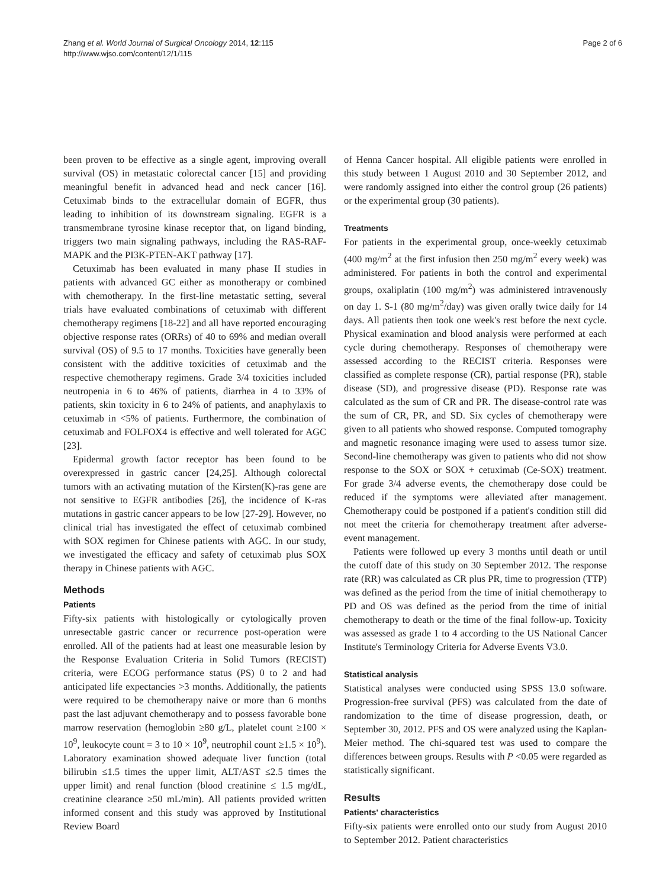Zhang et al. World Journal of Surgical Oncology 2014, 12:115
http://www.wjso.com/content/12/1/115
Page 2 of 6
been proven to be effective as a single agent, improving overall survival (OS) in metastatic colorectal cancer [15] and providing meaningful benefit in advanced head and neck cancer [16]. Cetuximab binds to the extracellular domain of EGFR, thus leading to inhibition of its downstream signaling. EGFR is a transmembrane tyrosine kinase receptor that, on ligand binding, triggers two main signaling pathways, including the RAS-RAF-MAPK and the PI3K-PTEN-AKT pathway [17].
Cetuximab has been evaluated in many phase II studies in patients with advanced GC either as monotherapy or combined with chemotherapy. In the first-line metastatic setting, several trials have evaluated combinations of cetuximab with different chemotherapy regimens [18-22] and all have reported encouraging objective response rates (ORRs) of 40 to 69% and median overall survival (OS) of 9.5 to 17 months. Toxicities have generally been consistent with the additive toxicities of cetuximab and the respective chemotherapy regimens. Grade 3/4 toxicities included neutropenia in 6 to 46% of patients, diarrhea in 4 to 33% of patients, skin toxicity in 6 to 24% of patients, and anaphylaxis to cetuximab in <5% of patients. Furthermore, the combination of cetuximab and FOLFOX4 is effective and well tolerated for AGC [23].
Epidermal growth factor receptor has been found to be overexpressed in gastric cancer [24,25]. Although colorectal tumors with an activating mutation of the Kirsten(K)-ras gene are not sensitive to EGFR antibodies [26], the incidence of K-ras mutations in gastric cancer appears to be low [27-29]. However, no clinical trial has investigated the effect of cetuximab combined with SOX regimen for Chinese patients with AGC. In our study, we investigated the efficacy and safety of cetuximab plus SOX therapy in Chinese patients with AGC.
Methods
Patients
Fifty-six patients with histologically or cytologically proven unresectable gastric cancer or recurrence post-operation were enrolled. All of the patients had at least one measurable lesion by the Response Evaluation Criteria in Solid Tumors (RECIST) criteria, were ECOG performance status (PS) 0 to 2 and had anticipated life expectancies >3 months. Additionally, the patients were required to be chemotherapy naive or more than 6 months past the last adjuvant chemotherapy and to possess favorable bone marrow reservation (hemoglobin ≥80 g/L, platelet count ≥100 × 10<sup>9</sup>, leukocyte count = 3 to 10 × 10<sup>9</sup>, neutrophil count ≥1.5 × 10<sup>9</sup>). Laboratory examination showed adequate liver function (total bilirubin ≤1.5 times the upper limit, ALT/AST ≤2.5 times the upper limit) and renal function (blood creatinine ≤ 1.5 mg/dL, creatinine clearance ≥50 mL/min). All patients provided written informed consent and this study was approved by Institutional Review Board
of Henna Cancer hospital. All eligible patients were enrolled in this study between 1 August 2010 and 30 September 2012, and were randomly assigned into either the control group (26 patients) or the experimental group (30 patients).
Treatments
For patients in the experimental group, once-weekly cetuximab (400 mg/m<sup>2</sup> at the first infusion then 250 mg/m<sup>2</sup> every week) was administered. For patients in both the control and experimental groups, oxaliplatin (100 mg/m<sup>2</sup>) was administered intravenously on day 1. S-1 (80 mg/m<sup>2</sup>/day) was given orally twice daily for 14 days. All patients then took one week's rest before the next cycle. Physical examination and blood analysis were performed at each cycle during chemotherapy. Responses of chemotherapy were assessed according to the RECIST criteria. Responses were classified as complete response (CR), partial response (PR), stable disease (SD), and progressive disease (PD). Response rate was calculated as the sum of CR and PR. The disease-control rate was the sum of CR, PR, and SD. Six cycles of chemotherapy were given to all patients who showed response. Computed tomography and magnetic resonance imaging were used to assess tumor size. Second-line chemotherapy was given to patients who did not show response to the SOX or SOX + cetuximab (Ce-SOX) treatment. For grade 3/4 adverse events, the chemotherapy dose could be reduced if the symptoms were alleviated after management. Chemotherapy could be postponed if a patient's condition still did not meet the criteria for chemotherapy treatment after adverse-event management.
Patients were followed up every 3 months until death or until the cutoff date of this study on 30 September 2012. The response rate (RR) was calculated as CR plus PR, time to progression (TTP) was defined as the period from the time of initial chemotherapy to PD and OS was defined as the period from the time of initial chemotherapy to death or the time of the final follow-up. Toxicity was assessed as grade 1 to 4 according to the US National Cancer Institute's Terminology Criteria for Adverse Events V3.0.
Statistical analysis
Statistical analyses were conducted using SPSS 13.0 software. Progression-free survival (PFS) was calculated from the date of randomization to the time of disease progression, death, or September 30, 2012. PFS and OS were analyzed using the Kaplan-Meier method. The chi-squared test was used to compare the differences between groups. Results with P <0.05 were regarded as statistically significant.
Results
Patients' characteristics
Fifty-six patients were enrolled onto our study from August 2010 to September 2012. Patient characteristics